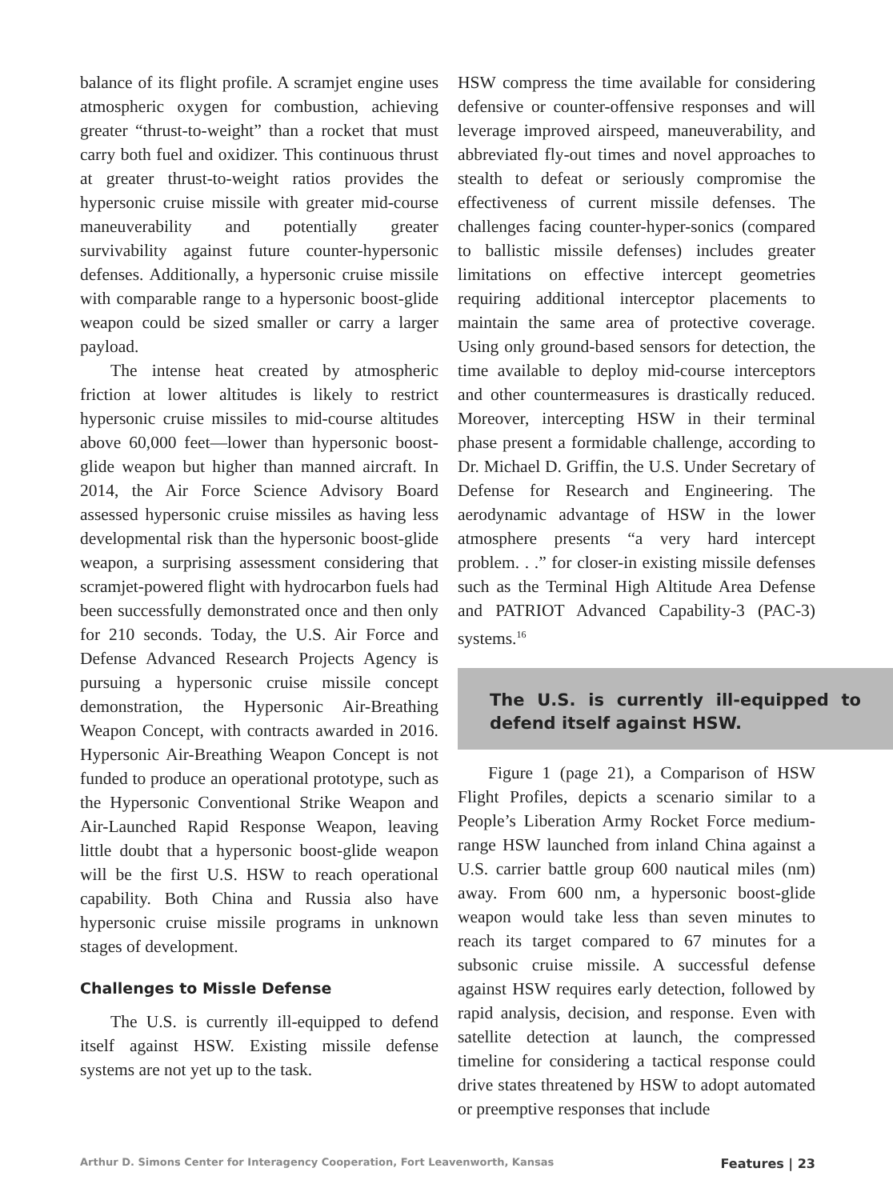balance of its flight profile. A scramjet engine uses atmospheric oxygen for combustion, achieving greater “thrust-to-weight” than a rocket that must carry both fuel and oxidizer. This continuous thrust at greater thrust-to-weight ratios provides the hypersonic cruise missile with greater mid-course maneuverability and potentially greater survivability against future counter-hypersonic defenses. Additionally, a hypersonic cruise missile with comparable range to a hypersonic boost-glide weapon could be sized smaller or carry a larger payload.
The intense heat created by atmospheric friction at lower altitudes is likely to restrict hypersonic cruise missiles to mid-course altitudes above 60,000 feet—lower than hypersonic boost-glide weapon but higher than manned aircraft. In 2014, the Air Force Science Advisory Board assessed hypersonic cruise missiles as having less developmental risk than the hypersonic boost-glide weapon, a surprising assessment considering that scramjet-powered flight with hydrocarbon fuels had been successfully demonstrated once and then only for 210 seconds. Today, the U.S. Air Force and Defense Advanced Research Projects Agency is pursuing a hypersonic cruise missile concept demonstration, the Hypersonic Air-Breathing Weapon Concept, with contracts awarded in 2016. Hypersonic Air-Breathing Weapon Concept is not funded to produce an operational prototype, such as the Hypersonic Conventional Strike Weapon and Air-Launched Rapid Response Weapon, leaving little doubt that a hypersonic boost-glide weapon will be the first U.S. HSW to reach operational capability. Both China and Russia also have hypersonic cruise missile programs in unknown stages of development.
Challenges to Missle Defense
The U.S. is currently ill-equipped to defend itself against HSW. Existing missile defense systems are not yet up to the task.
HSW compress the time available for considering defensive or counter-offensive responses and will leverage improved airspeed, maneuverability, and abbreviated fly-out times and novel approaches to stealth to defeat or seriously compromise the effectiveness of current missile defenses. The challenges facing counter-hyper-sonics (compared to ballistic missile defenses) includes greater limitations on effective intercept geometries requiring additional interceptor placements to maintain the same area of protective coverage. Using only ground-based sensors for detection, the time available to deploy mid-course interceptors and other countermeasures is drastically reduced. Moreover, intercepting HSW in their terminal phase present a formidable challenge, according to Dr. Michael D. Griffin, the U.S. Under Secretary of Defense for Research and Engineering. The aerodynamic advantage of HSW in the lower atmosphere presents “a very hard intercept problem. . .” for closer-in existing missile defenses such as the Terminal High Altitude Area Defense and PATRIOT Advanced Capability-3 (PAC-3) systems.<sup>16</sup>
The U.S. is currently ill-equipped to defend itself against HSW.
Figure 1 (page 21), a Comparison of HSW Flight Profiles, depicts a scenario similar to a People’s Liberation Army Rocket Force medium-range HSW launched from inland China against a U.S. carrier battle group 600 nautical miles (nm) away. From 600 nm, a hypersonic boost-glide weapon would take less than seven minutes to reach its target compared to 67 minutes for a subsonic cruise missile. A successful defense against HSW requires early detection, followed by rapid analysis, decision, and response. Even with satellite detection at launch, the compressed timeline for considering a tactical response could drive states threatened by HSW to adopt automated or preemptive responses that include
Arthur D. Simons Center for Interagency Cooperation, Fort Leavenworth, Kansas Features | 23